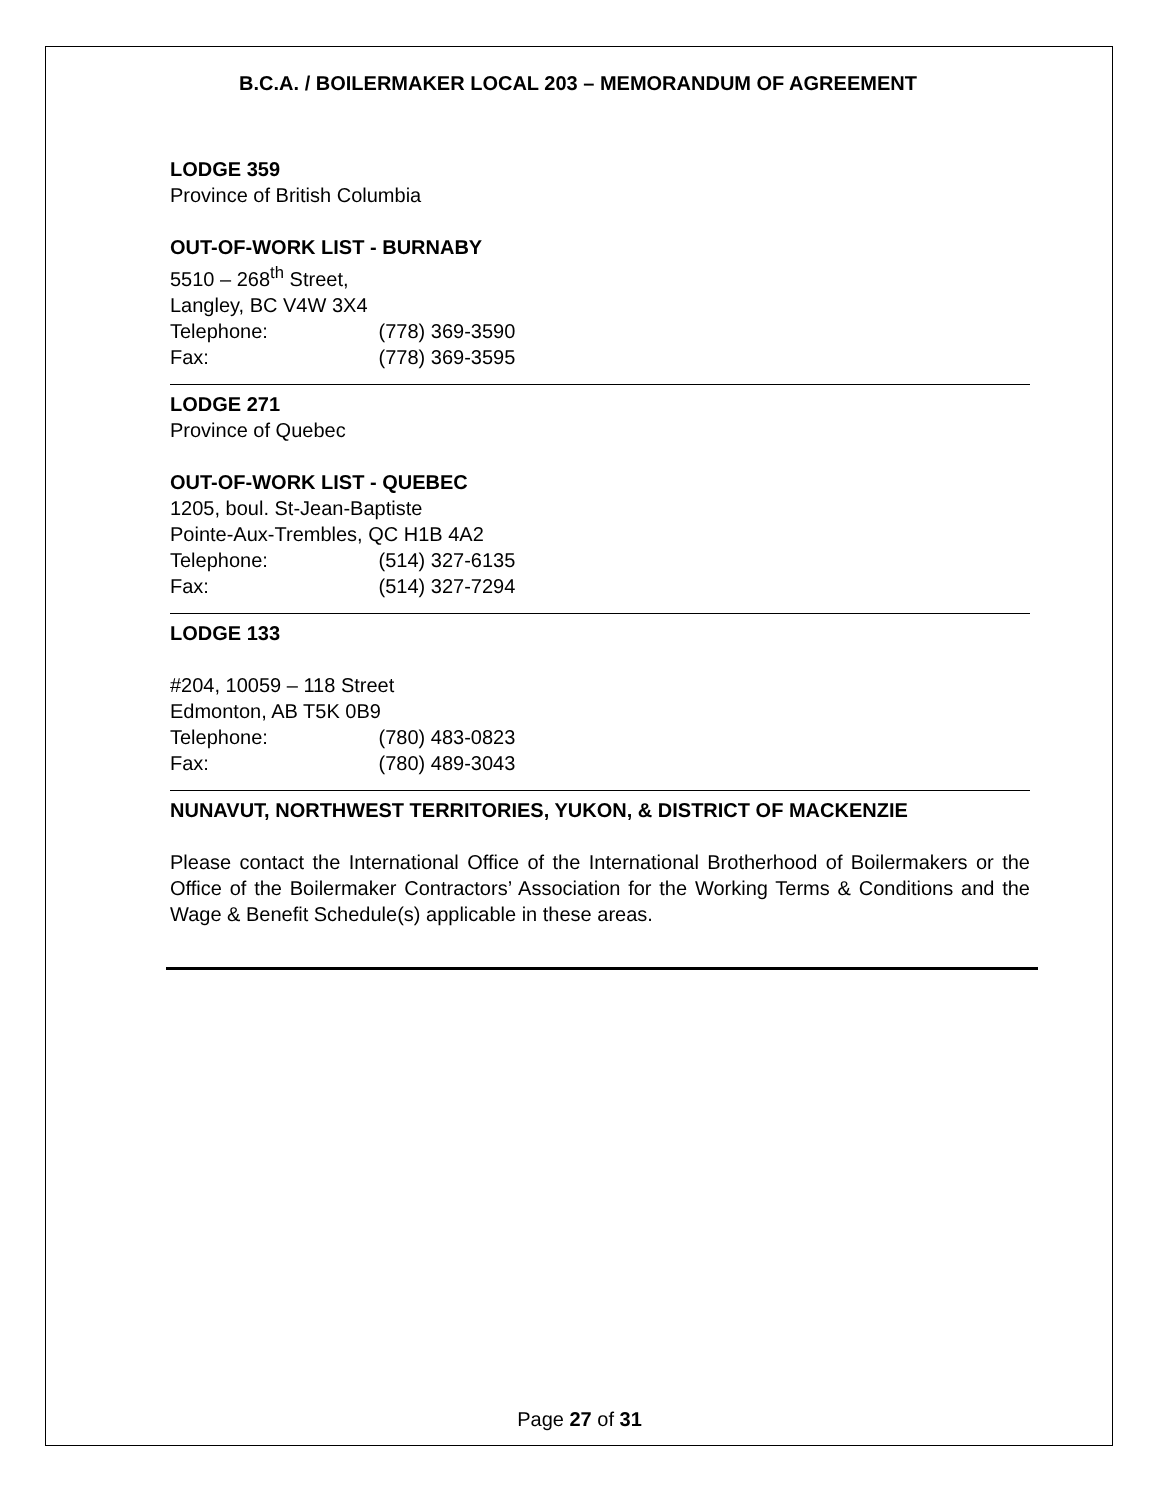B.C.A. / BOILERMAKER LOCAL 203 – MEMORANDUM OF AGREEMENT
LODGE 359
Province of British Columbia
OUT-OF-WORK LIST - BURNABY
5510 – 268<sup>th</sup> Street,
Langley, BC V4W 3X4
Telephone: (778) 369-3590
Fax: (778) 369-3595
LODGE 271
Province of Quebec
OUT-OF-WORK LIST - QUEBEC
1205, boul. St-Jean-Baptiste
Pointe-Aux-Trembles, QC H1B 4A2
Telephone: (514) 327-6135
Fax: (514) 327-7294
LODGE 133
#204, 10059 – 118 Street
Edmonton, AB T5K 0B9
Telephone: (780) 483-0823
Fax: (780) 489-3043
NUNAVUT, NORTHWEST TERRITORIES, YUKON, & DISTRICT OF MACKENZIE
Please contact the International Office of the International Brotherhood of Boilermakers or the Office of the Boilermaker Contractors’ Association for the Working Terms & Conditions and the Wage & Benefit Schedule(s) applicable in these areas.
Page 27 of 31